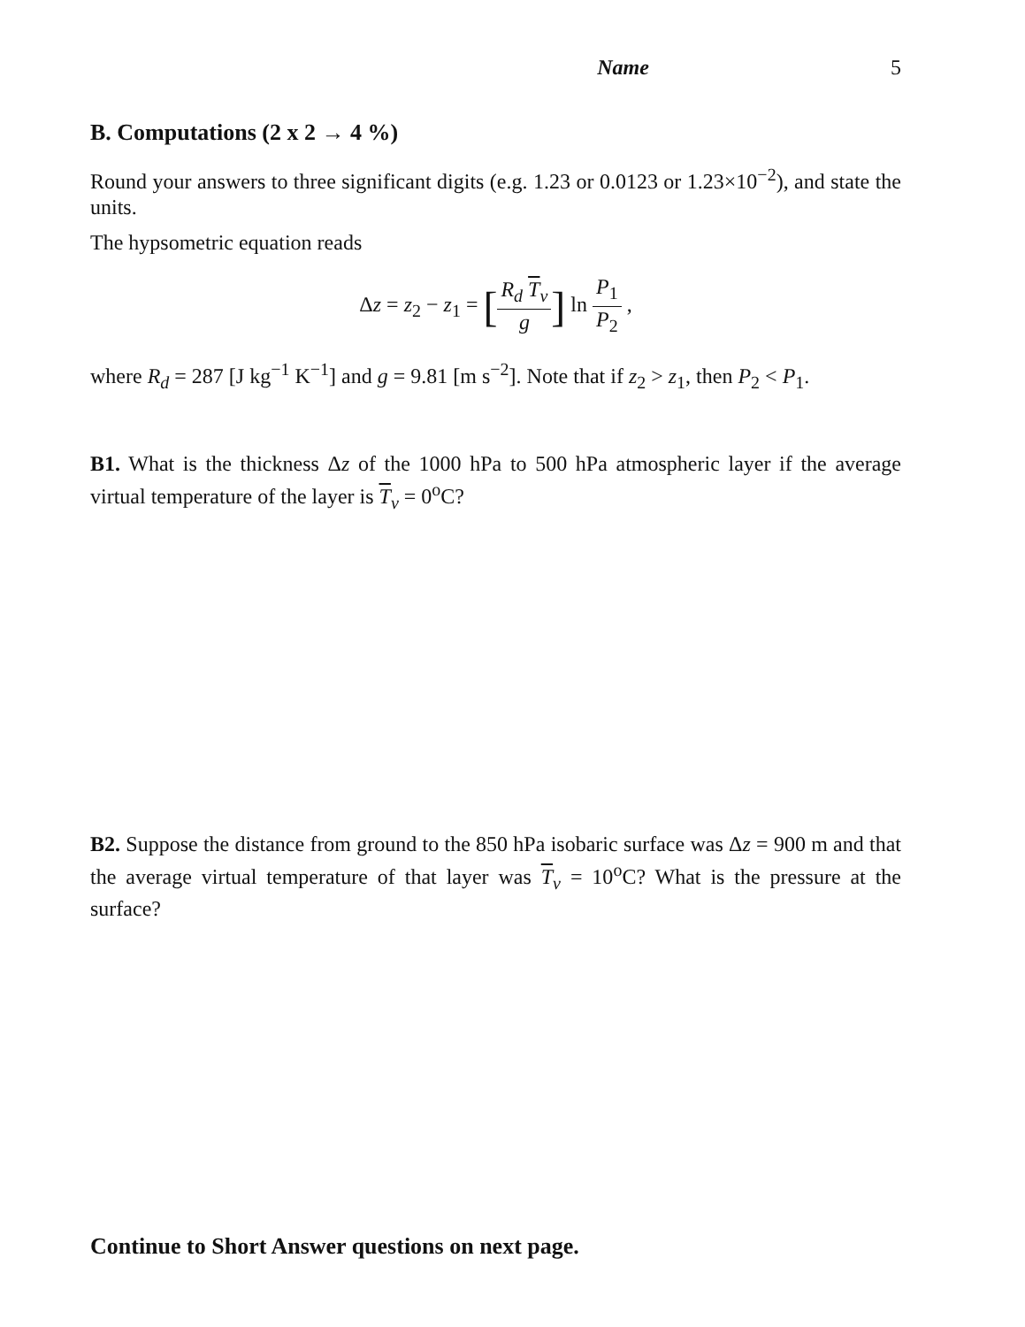Name 5
B. Computations (2 x 2 → 4 %)
Round your answers to three significant digits (e.g. 1.23 or 0.0123 or 1.23×10<sup>−2</sup>), and state the units.
The hypsometric equation reads
Δz = z<sub>2</sub> − z<sub>1</sub> = [R<sub>d</sub> T<sub>v</sub> g] ln P<sub>1</sub> P<sub>2</sub> ,
where R<sub>d</sub> = 287 [J kg<sup>−1</sup> K<sup>−1</sup>] and g = 9.81 [m s<sup>−2</sup>]. Note that if z<sub>2</sub> > z<sub>1</sub>, then P<sub>2</sub> < P<sub>1</sub>.
B1. What is the thickness Δz of the 1000 hPa to 500 hPa atmospheric layer if the average virtual temperature of the layer is T<sub>v</sub> = 0<sup>o</sup>C?
B2. Suppose the distance from ground to the 850 hPa isobaric surface was Δz = 900 m and that the average virtual temperature of that layer was T<sub>v</sub> = 10<sup>o</sup>C? What is the pressure at the surface?
Continue to Short Answer questions on next page.